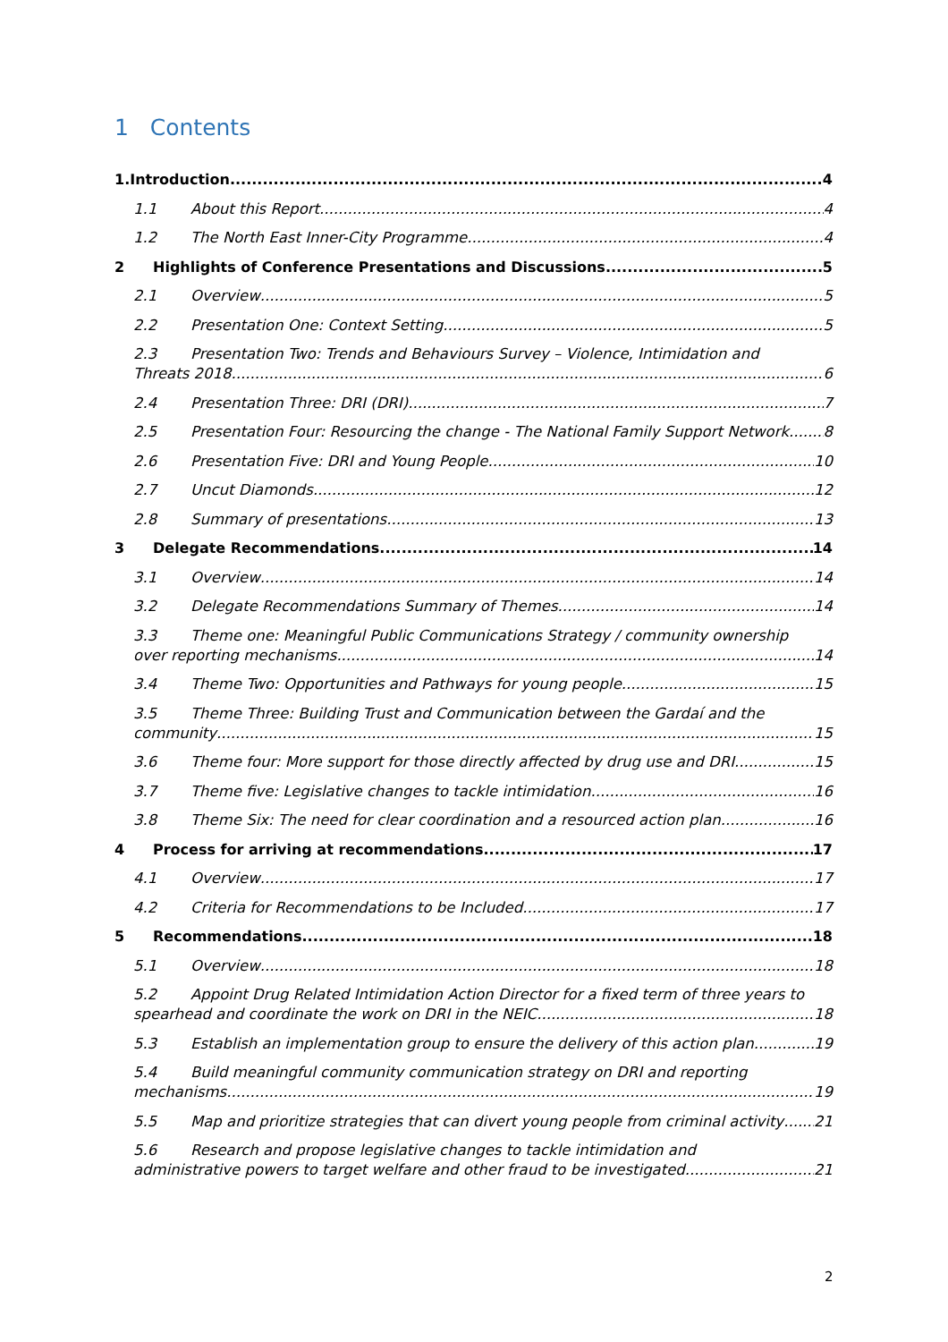1 Contents
1.Introduction 4
1.1 About this Report 4
1.2 The North East Inner-City Programme 4
2 Highlights of Conference Presentations and Discussions 5
2.1 Overview 5
2.2 Presentation One: Context Setting 5
2.3 Presentation Two: Trends and Behaviours Survey – Violence, Intimidation and
Threats 2018 6
2.4 Presentation Three: DRI (DRI) 7
2.5 Presentation Four: Resourcing the change - The National Family Support Network 8
2.6 Presentation Five: DRI and Young People 10
2.7 Uncut Diamonds 12
2.8 Summary of presentations 13
3 Delegate Recommendations 14
3.1 Overview 14
3.2 Delegate Recommendations Summary of Themes 14
3.3 Theme one: Meaningful Public Communications Strategy / community ownership
over reporting mechanisms 14
3.4 Theme Two: Opportunities and Pathways for young people 15
3.5 Theme Three: Building Trust and Communication between the Gardaí and the
community 15
3.6 Theme four: More support for those directly affected by drug use and DRI 15
3.7 Theme five: Legislative changes to tackle intimidation 16
3.8 Theme Six: The need for clear coordination and a resourced action plan 16
4 Process for arriving at recommendations 17
4.1 Overview 17
4.2 Criteria for Recommendations to be Included 17
5 Recommendations 18
5.1 Overview 18
5.2 Appoint Drug Related Intimidation Action Director for a fixed term of three years to
spearhead and coordinate the work on DRI in the NEIC 18
5.3 Establish an implementation group to ensure the delivery of this action plan 19
5.4 Build meaningful community communication strategy on DRI and reporting
mechanisms 19
5.5 Map and prioritize strategies that can divert young people from criminal activity 21
5.6 Research and propose legislative changes to tackle intimidation and
administrative powers to target welfare and other fraud to be investigated 21
2